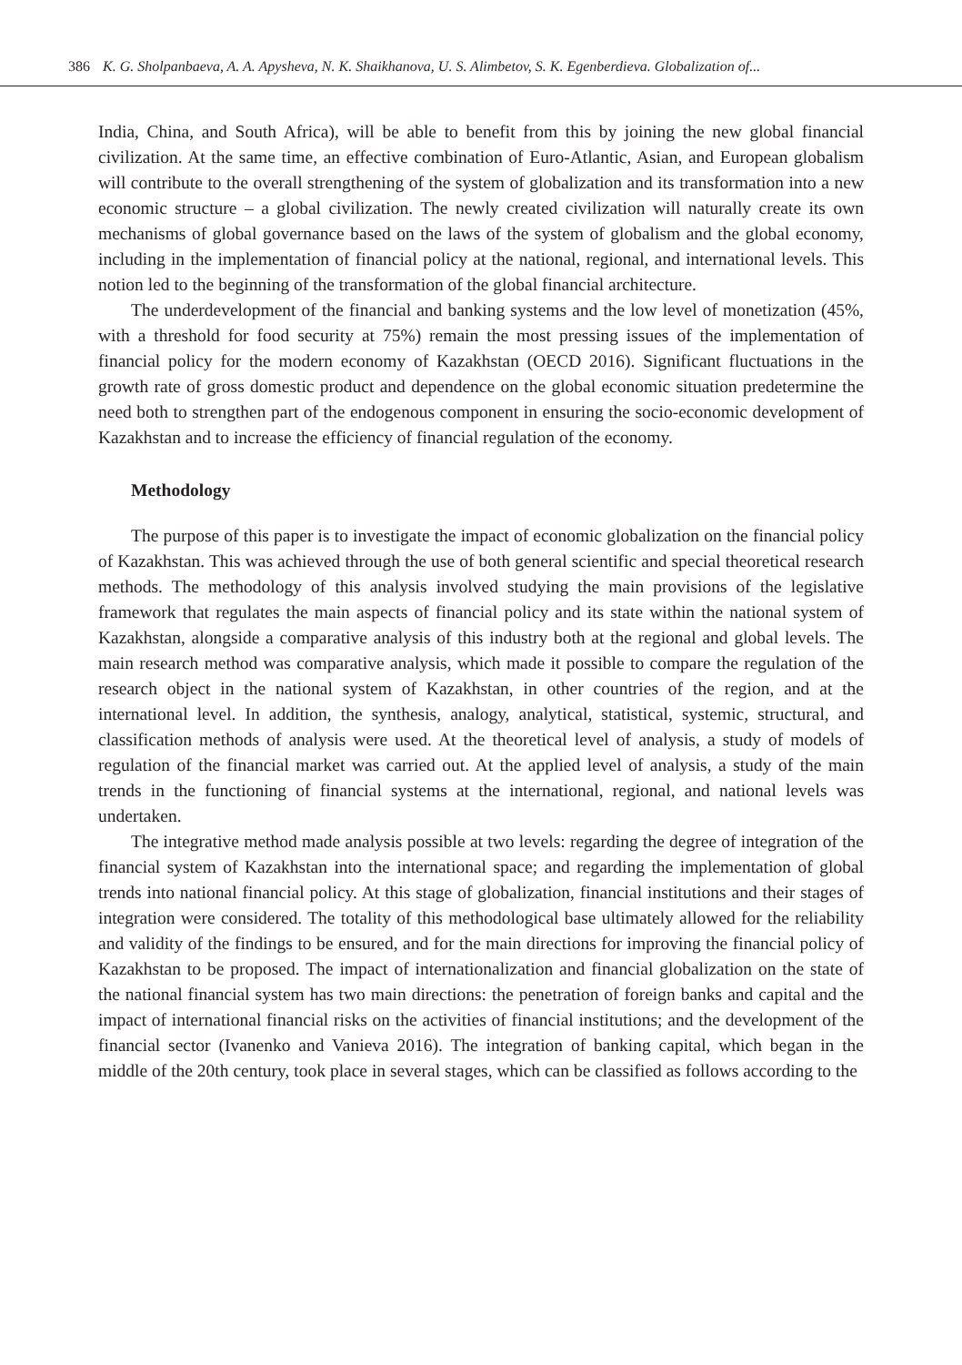386 K. G. Sholpanbaeva, A. A. Apysheva, N. K. Shaikhanova, U. S. Alimbetov, S. K. Egenberdieva. Globalization of...
India, China, and South Africa), will be able to benefit from this by joining the new global financial civilization. At the same time, an effective combination of Euro-Atlantic, Asian, and European globalism will contribute to the overall strengthening of the system of globalization and its transformation into a new economic structure – a global civilization. The newly created civilization will naturally create its own mechanisms of global governance based on the laws of the system of globalism and the global economy, including in the implementation of financial policy at the national, regional, and international levels. This notion led to the beginning of the transformation of the global financial architecture.
The underdevelopment of the financial and banking systems and the low level of monetization (45%, with a threshold for food security at 75%) remain the most pressing issues of the implementation of financial policy for the modern economy of Kazakhstan (OECD 2016). Significant fluctuations in the growth rate of gross domestic product and dependence on the global economic situation predetermine the need both to strengthen part of the endogenous component in ensuring the socio-economic development of Kazakhstan and to increase the efficiency of financial regulation of the economy.
Methodology
The purpose of this paper is to investigate the impact of economic globalization on the financial policy of Kazakhstan. This was achieved through the use of both general scientific and special theoretical research methods. The methodology of this analysis involved studying the main provisions of the legislative framework that regulates the main aspects of financial policy and its state within the national system of Kazakhstan, alongside a comparative analysis of this industry both at the regional and global levels. The main research method was comparative analysis, which made it possible to compare the regulation of the research object in the national system of Kazakhstan, in other countries of the region, and at the international level. In addition, the synthesis, analogy, analytical, statistical, systemic, structural, and classification methods of analysis were used. At the theoretical level of analysis, a study of models of regulation of the financial market was carried out. At the applied level of analysis, a study of the main trends in the functioning of financial systems at the international, regional, and national levels was undertaken.
The integrative method made analysis possible at two levels: regarding the degree of integration of the financial system of Kazakhstan into the international space; and regarding the implementation of global trends into national financial policy. At this stage of globalization, financial institutions and their stages of integration were considered. The totality of this methodological base ultimately allowed for the reliability and validity of the findings to be ensured, and for the main directions for improving the financial policy of Kazakhstan to be proposed. The impact of internationalization and financial globalization on the state of the national financial system has two main directions: the penetration of foreign banks and capital and the impact of international financial risks on the activities of financial institutions; and the development of the financial sector (Ivanenko and Vanieva 2016). The integration of banking capital, which began in the middle of the 20th century, took place in several stages, which can be classified as follows according to the